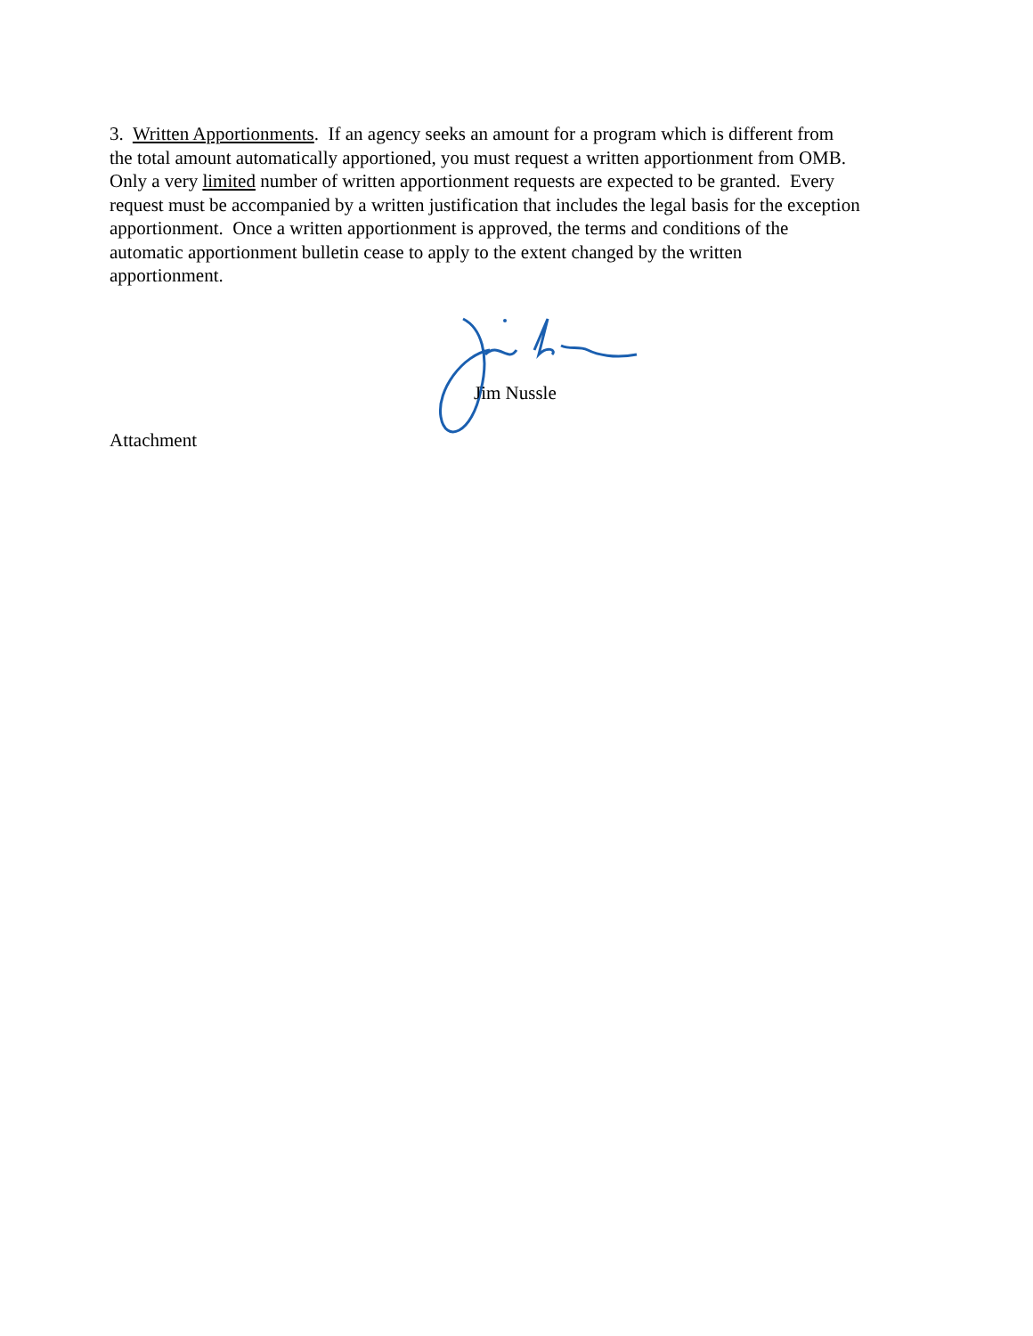3. Written Apportionments. If an agency seeks an amount for a program which is different from
the total amount automatically apportioned, you must request a written apportionment from OMB.
Only a very limited number of written apportionment requests are expected to be granted. Every
request must be accompanied by a written justification that includes the legal basis for the exception
apportionment. Once a written apportionment is approved, the terms and conditions of the
automatic apportionment bulletin cease to apply to the extent changed by the written
apportionment.
Jim Nussle
Attachment